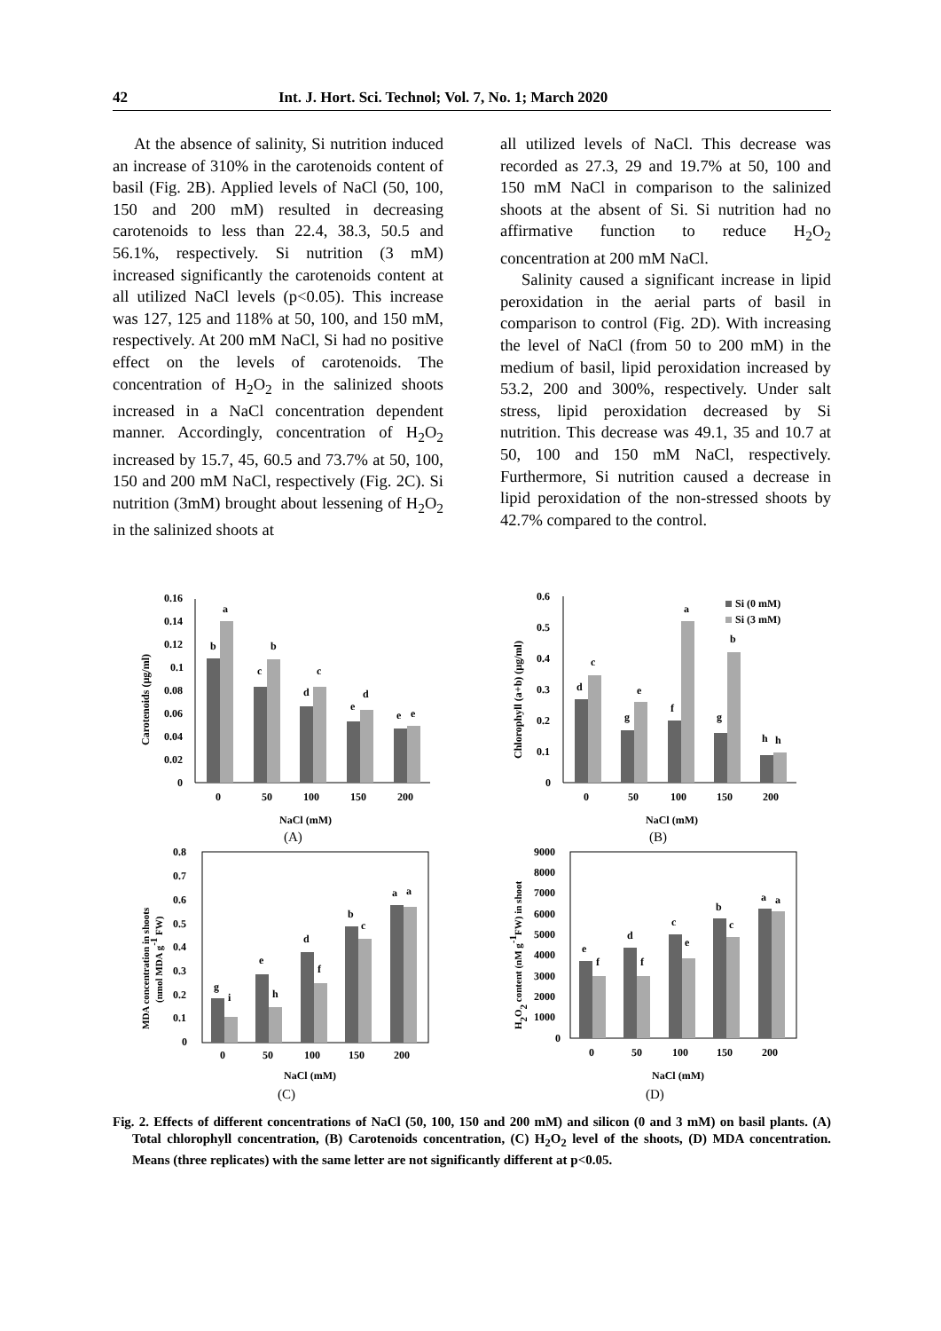42 Int. J. Hort. Sci. Technol; Vol. 7, No. 1; March 2020
At the absence of salinity, Si nutrition induced an increase of 310% in the carotenoids content of basil (Fig. 2B). Applied levels of NaCl (50, 100, 150 and 200 mM) resulted in decreasing carotenoids to less than 22.4, 38.3, 50.5 and 56.1%, respectively. Si nutrition (3 mM) increased significantly the carotenoids content at all utilized NaCl levels (p<0.05). This increase was 127, 125 and 118% at 50, 100, and 150 mM, respectively. At 200 mM NaCl, Si had no positive effect on the levels of carotenoids. The concentration of H<sub>2</sub>O<sub>2</sub> in the salinized shoots increased in a NaCl concentration dependent manner. Accordingly, concentration of H<sub>2</sub>O<sub>2</sub> increased by 15.7, 45, 60.5 and 73.7% at 50, 100, 150 and 200 mM NaCl, respectively (Fig. 2C). Si nutrition (3mM) brought about lessening of H<sub>2</sub>O<sub>2</sub> in the salinized shoots at
all utilized levels of NaCl. This decrease was recorded as 27.3, 29 and 19.7% at 50, 100 and 150 mM NaCl in comparison to the salinized shoots at the absent of Si. Si nutrition had no affirmative function to reduce H<sub>2</sub>O<sub>2</sub> concentration at 200 mM NaCl.
Salinity caused a significant increase in lipid peroxidation in the aerial parts of basil in comparison to control (Fig. 2D). With increasing the level of NaCl (from 50 to 200 mM) in the medium of basil, lipid peroxidation increased by 53.2, 200 and 300%, respectively. Under salt stress, lipid peroxidation decreased by Si nutrition. This decrease was 49.1, 35 and 10.7 at 50, 100 and 150 mM NaCl, respectively. Furthermore, Si nutrition caused a decrease in lipid peroxidation of the non-stressed shoots by 42.7% compared to the control.
0.16
0.14
0.12
0.1
0.08
0.06
0.04
0.02
0
b
a
c
b
d
c
e
d
e
e
0
50
100
150
200
NaCl (mM)
(A)
Carotenoids (µg/ml)
0.6
0.5
0.4
0.3
0.2
0.1
0
d
c
g
e
f
a
g
b
h
h
0
50
100
150
200
Si (0 mM)
Si (3 mM)
NaCl (mM)
(B)
Chlorophyll (a+b) (µg/ml)
0.8
0.7
0.6
0.5
0.4
0.3
0.2
0.1
0
g
i
e
h
d
f
b
c
a
a
0
50
100
150
200
NaCl (mM)
(C)
MDA concentration in shoots
(nmol MDA g-1 FW)
9000
8000
7000
6000
5000
4000
3000
2000
1000
0
e
f
d
f
c
e
b
c
a
a
0
50
100
150
200
NaCl (mM)
(D)
H2O2 content (nM g-1FW) in shoot
Fig. 2. Effects of different concentrations of NaCl (50, 100, 150 and 200 mM) and silicon (0 and 3 mM) on basil plants. (A) Total chlorophyll concentration, (B) Carotenoids concentration, (C) H<sub>2</sub>O<sub>2</sub> level of the shoots, (D) MDA concentration. Means (three replicates) with the same letter are not significantly different at p<0.05.